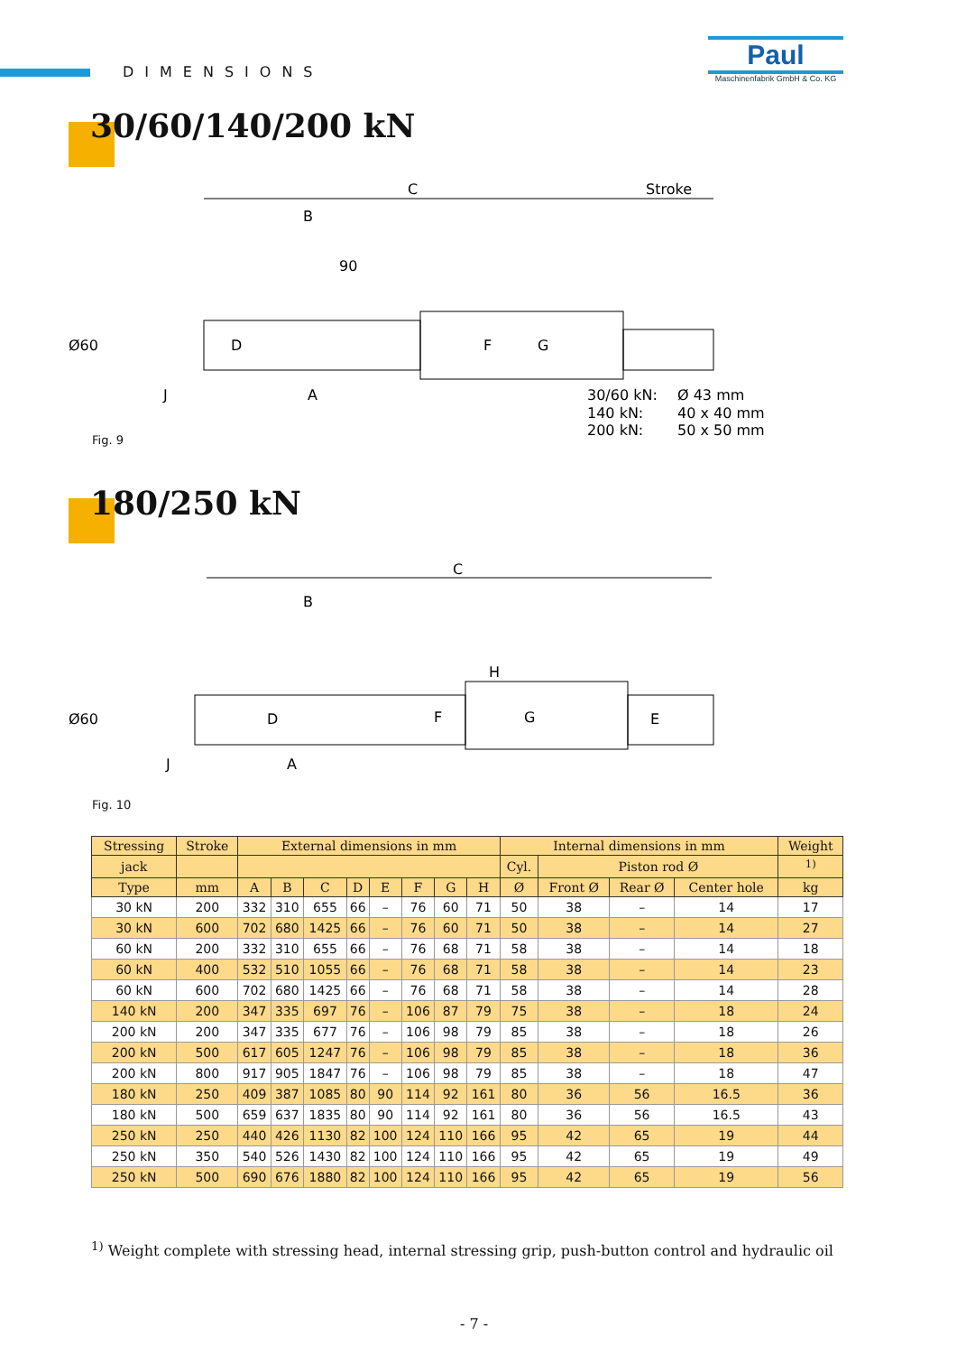DIMENSIONS
Paul
Maschinenfabrik GmbH & Co. KG
30/60/140/200 kN
C
Stroke
B
90
Ø60
D
F
G
J
A
30/60 kN:
Ø 43 mm
140 kN:
40 x 40 mm
200 kN:
50 x 50 mm
Fig. 9
180/250 kN
C
B
H
Ø60
D
F
G
E
J
A
Fig. 10
| Stressing | Stroke | External dimensions in mm | | | | | | | | Internal dimensions in mm | | | | Weight |
| --- | --- | --- | --- | --- | --- | --- | --- | --- | --- | --- | --- | --- | --- | --- |
| jack | | | | | | | | | | Cyl. | Piston rod Ø | | | <sup>1)</sup> |
| Type | mm | A | B | C | D | E | F | G | H | Ø | Front Ø | Rear Ø | Center hole | kg |
| 30 kN | 200 | 332 | 310 | 655 | 66 | – | 76 | 60 | 71 | 50 | 38 | – | 14 | 17 |
| 30 kN | 600 | 702 | 680 | 1425 | 66 | – | 76 | 60 | 71 | 50 | 38 | – | 14 | 27 |
| 60 kN | 200 | 332 | 310 | 655 | 66 | – | 76 | 68 | 71 | 58 | 38 | – | 14 | 18 |
| 60 kN | 400 | 532 | 510 | 1055 | 66 | – | 76 | 68 | 71 | 58 | 38 | – | 14 | 23 |
| 60 kN | 600 | 702 | 680 | 1425 | 66 | – | 76 | 68 | 71 | 58 | 38 | – | 14 | 28 |
| 140 kN | 200 | 347 | 335 | 697 | 76 | – | 106 | 87 | 79 | 75 | 38 | – | 18 | 24 |
| 200 kN | 200 | 347 | 335 | 677 | 76 | – | 106 | 98 | 79 | 85 | 38 | – | 18 | 26 |
| 200 kN | 500 | 617 | 605 | 1247 | 76 | – | 106 | 98 | 79 | 85 | 38 | – | 18 | 36 |
| 200 kN | 800 | 917 | 905 | 1847 | 76 | – | 106 | 98 | 79 | 85 | 38 | – | 18 | 47 |
| 180 kN | 250 | 409 | 387 | 1085 | 80 | 90 | 114 | 92 | 161 | 80 | 36 | 56 | 16.5 | 36 |
| 180 kN | 500 | 659 | 637 | 1835 | 80 | 90 | 114 | 92 | 161 | 80 | 36 | 56 | 16.5 | 43 |
| 250 kN | 250 | 440 | 426 | 1130 | 82 | 100 | 124 | 110 | 166 | 95 | 42 | 65 | 19 | 44 |
| 250 kN | 350 | 540 | 526 | 1430 | 82 | 100 | 124 | 110 | 166 | 95 | 42 | 65 | 19 | 49 |
| 250 kN | 500 | 690 | 676 | 1880 | 82 | 100 | 124 | 110 | 166 | 95 | 42 | 65 | 19 | 56 |
<sup>1)</sup> Weight complete with stressing head, internal stressing grip, push-button control and hydraulic oil
- 7 -